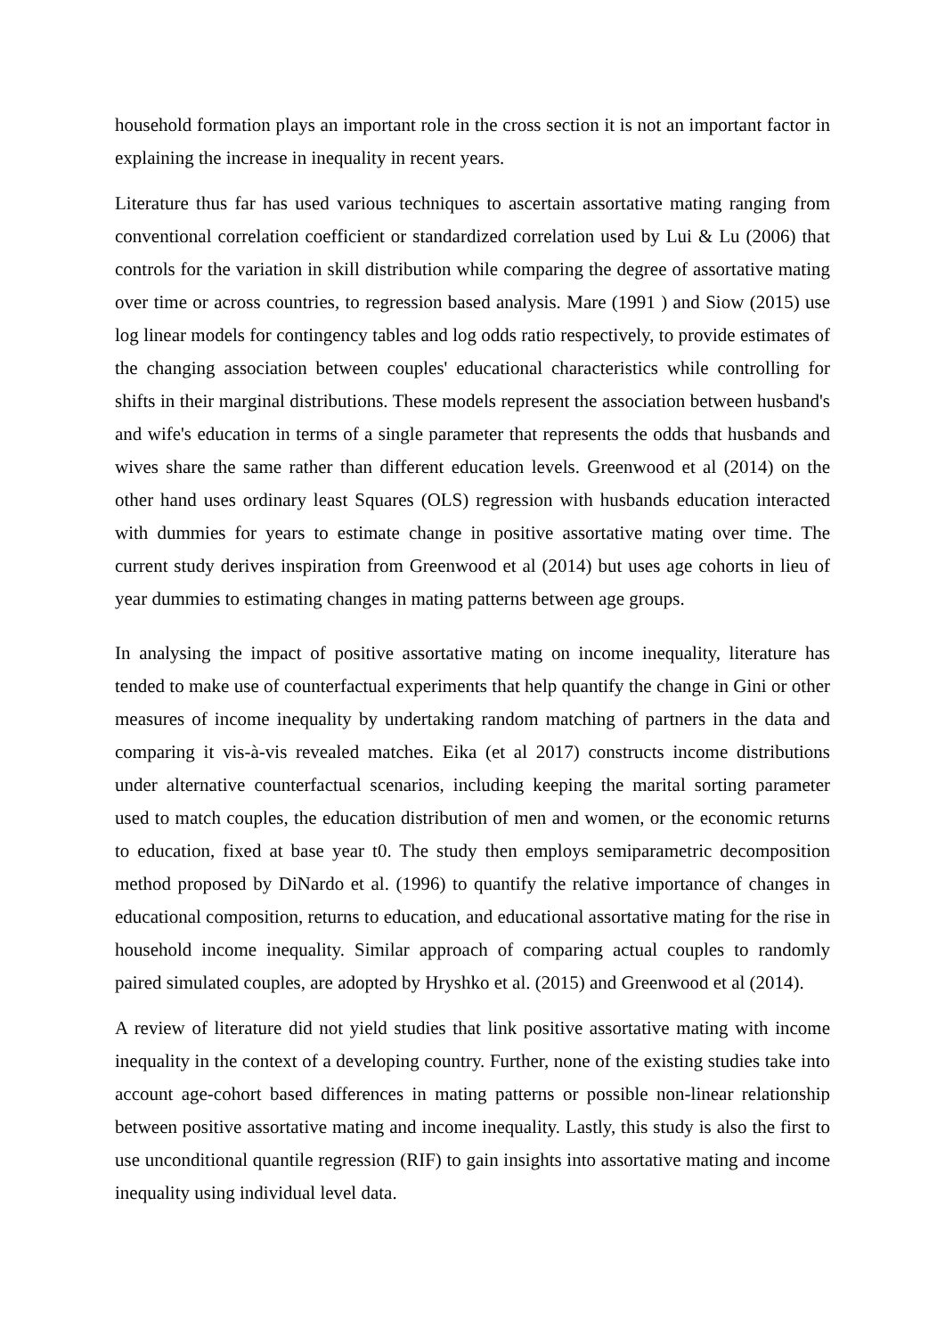household formation plays an important role in the cross section it is not an important factor in explaining the increase in inequality in recent years.
Literature thus far has used various techniques to ascertain assortative mating ranging from conventional correlation coefficient or standardized correlation used by Lui & Lu (2006) that controls for the variation in skill distribution while comparing the degree of assortative mating over time or across countries, to regression based analysis. Mare (1991 ) and Siow (2015) use log linear models for contingency tables and log odds ratio respectively, to provide estimates of the changing association between couples' educational characteristics while controlling for shifts in their marginal distributions. These models represent the association between husband's and wife's education in terms of a single parameter that represents the odds that husbands and wives share the same rather than different education levels. Greenwood et al (2014) on the other hand uses ordinary least Squares (OLS) regression with husbands education interacted with dummies for years to estimate change in positive assortative mating over time. The current study derives inspiration from Greenwood et al (2014) but uses age cohorts in lieu of year dummies to estimating changes in mating patterns between age groups.
In analysing the impact of positive assortative mating on income inequality, literature has tended to make use of counterfactual experiments that help quantify the change in Gini or other measures of income inequality by undertaking random matching of partners in the data and comparing it vis-à-vis revealed matches. Eika (et al 2017) constructs income distributions under alternative counterfactual scenarios, including keeping the marital sorting parameter used to match couples, the education distribution of men and women, or the economic returns to education, fixed at base year t0. The study then employs semiparametric decomposition method proposed by DiNardo et al. (1996) to quantify the relative importance of changes in educational composition, returns to education, and educational assortative mating for the rise in household income inequality. Similar approach of comparing actual couples to randomly paired simulated couples, are adopted by Hryshko et al. (2015) and Greenwood et al (2014).
A review of literature did not yield studies that link positive assortative mating with income inequality in the context of a developing country. Further, none of the existing studies take into account age-cohort based differences in mating patterns or possible non-linear relationship between positive assortative mating and income inequality. Lastly, this study is also the first to use unconditional quantile regression (RIF) to gain insights into assortative mating and income inequality using individual level data.